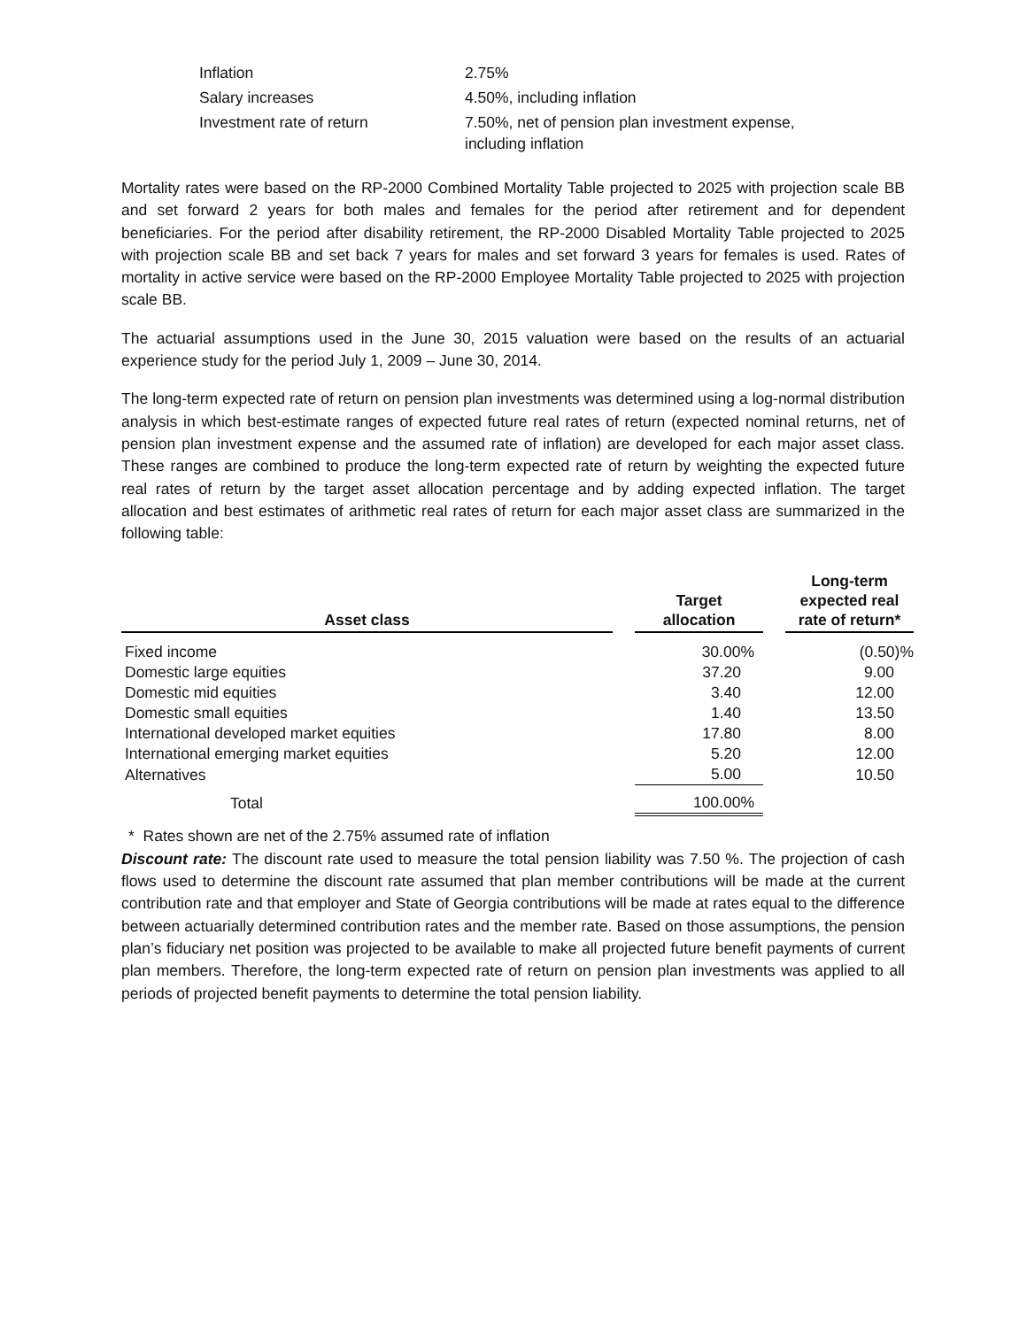| Inflation | 2.75% |
| Salary increases | 4.50%, including inflation |
| Investment rate of return | 7.50%, net of pension plan investment expense, including inflation |
Mortality rates were based on the RP-2000 Combined Mortality Table projected to 2025 with projection scale BB and set forward 2 years for both males and females for the period after retirement and for dependent beneficiaries. For the period after disability retirement, the RP-2000 Disabled Mortality Table projected to 2025 with projection scale BB and set back 7 years for males and set forward 3 years for females is used. Rates of mortality in active service were based on the RP-2000 Employee Mortality Table projected to 2025 with projection scale BB.
The actuarial assumptions used in the June 30, 2015 valuation were based on the results of an actuarial experience study for the period July 1, 2009 – June 30, 2014.
The long-term expected rate of return on pension plan investments was determined using a log-normal distribution analysis in which best-estimate ranges of expected future real rates of return (expected nominal returns, net of pension plan investment expense and the assumed rate of inflation) are developed for each major asset class. These ranges are combined to produce the long-term expected rate of return by weighting the expected future real rates of return by the target asset allocation percentage and by adding expected inflation. The target allocation and best estimates of arithmetic real rates of return for each major asset class are summarized in the following table:
| Asset class | | Target allocation | | Long-term expected real rate of return* |
| --- | --- | --- | --- | --- |
| Fixed income | | 30.00% | | (0.50)% |
| Domestic large equities | | 37.20 | | 9.00 |
| Domestic mid equities | | 3.40 | | 12.00 |
| Domestic small equities | | 1.40 | | 13.50 |
| International developed market equities | | 17.80 | | 8.00 |
| International emerging market equities | | 5.20 | | 12.00 |
| Alternatives | | 5.00 | | 10.50 |
| Total | | 100.00% | | |
* Rates shown are net of the 2.75% assumed rate of inflation
Discount rate: The discount rate used to measure the total pension liability was 7.50 %. The projection of cash flows used to determine the discount rate assumed that plan member contributions will be made at the current contribution rate and that employer and State of Georgia contributions will be made at rates equal to the difference between actuarially determined contribution rates and the member rate. Based on those assumptions, the pension plan’s fiduciary net position was projected to be available to make all projected future benefit payments of current plan members. Therefore, the long-term expected rate of return on pension plan investments was applied to all periods of projected benefit payments to determine the total pension liability.